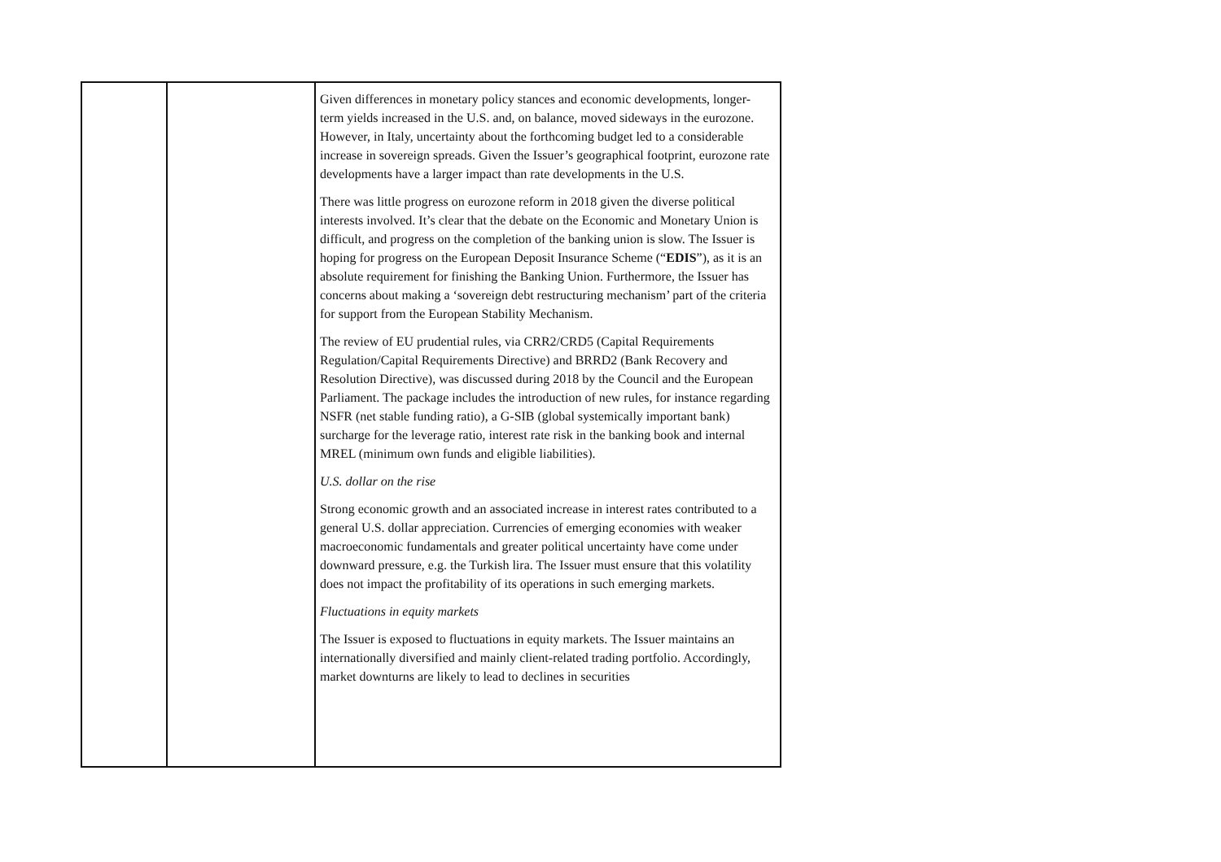| | | Given differences in monetary policy stances and economic developments, longer-term yields increased in the U.S. and, on balance, moved sideways in the eurozone. However, in Italy, uncertainty about the forthcoming budget led to a considerable increase in sovereign spreads. Given the Issuer’s geographical footprint, eurozone rate developments have a larger impact than rate developments in the U.S. There was little progress on eurozone reform in 2018 given the diverse political interests involved. It’s clear that the debate on the Economic and Monetary Union is difficult, and progress on the completion of the banking union is slow. The Issuer is hoping for progress on the European Deposit Insurance Scheme (“ EDIS ”), as it is an absolute requirement for finishing the Banking Union. Furthermore, the Issuer has concerns about making a ‘sovereign debt restructuring mechanism’ part of the criteria for support from the European Stability Mechanism. The review of EU prudential rules, via CRR2/CRD5 (Capital Requirements Regulation/Capital Requirements Directive) and BRRD2 (Bank Recovery and Resolution Directive), was discussed during 2018 by the Council and the European Parliament. The package includes the introduction of new rules, for instance regarding NSFR (net stable funding ratio), a G-SIB (global systemically important bank) surcharge for the leverage ratio, interest rate risk in the banking book and internal MREL (minimum own funds and eligible liabilities). U.S. dollar on the rise Strong economic growth and an associated increase in interest rates contributed to a general U.S. dollar appreciation. Currencies of emerging economies with weaker macroeconomic fundamentals and greater political uncertainty have come under downward pressure, e.g. the Turkish lira. The Issuer must ensure that this volatility does not impact the profitability of its operations in such emerging markets. Fluctuations in equity markets The Issuer is exposed to fluctuations in equity markets. The Issuer maintains an internationally diversified and mainly client-related trading portfolio. Accordingly, market downturns are likely to lead to declines in securities |